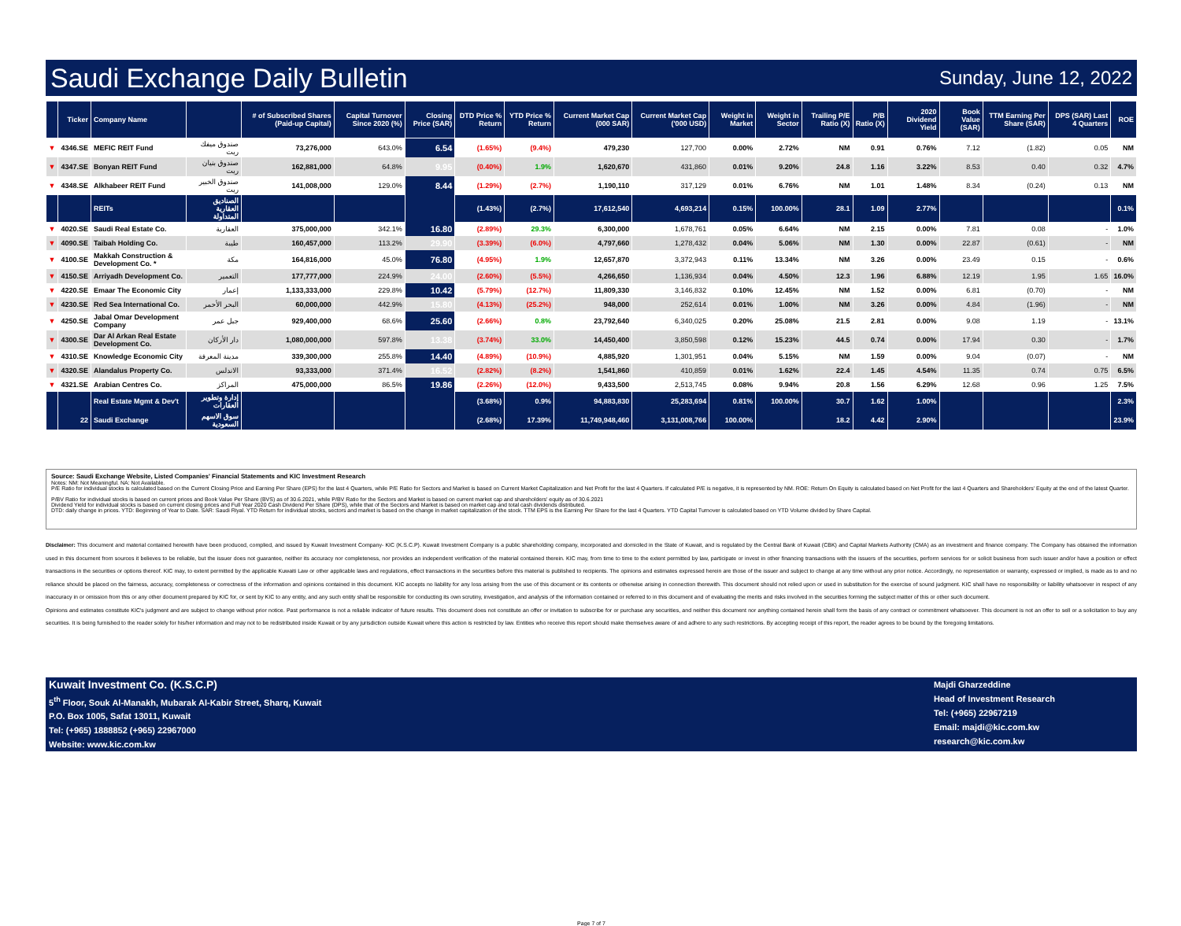Saudi Exchange Daily Bulletin
Sunday, June 12, 2022
| | Ticker | Company Name | | # of Subscribed Shares (Paid-up Capital) | Capital Turnover Since 2020 (%) | Closing Price (SAR) | DTD Price % Return | YTD Price % Return | Current Market Cap (000 SAR) | Current Market Cap ('000 USD) | Weight in Market | Weight in Sector | Trailing P/E Ratio (X) | P/B Ratio (X) | 2020 Dividend Yield | Book Value (SAR) | TTM Earning Per Share (SAR) | DPS (SAR) Last 4 Quarters | ROE |
| --- | --- | --- | --- | --- | --- | --- | --- | --- | --- | --- | --- | --- | --- | --- | --- | --- | --- | --- | --- |
| ▼ | 4346.SE | MEFIC REIT Fund | صندوق ميفك ريت | 73,276,000 | 643.0% | 6.54 | (1.65%) | (9.4%) | 479,230 | 127,700 | 0.00% | 2.72% | NM | 0.91 | 0.76% | 7.12 | (1.82) | 0.05 | NM |
| ▼ | 4347.SE | Bonyan REIT Fund | صندوق بنيان ريت | 162,881,000 | 64.8% | 9.95 | (0.40%) | 1.9% | 1,620,670 | 431,860 | 0.01% | 9.20% | 24.8 | 1.16 | 3.22% | 8.53 | 0.40 | 0.32 | 4.7% |
| ▼ | 4348.SE | Alkhabeer REIT Fund | صندوق الخبير ريت | 141,008,000 | 129.0% | 8.44 | (1.29%) | (2.7%) | 1,190,110 | 317,129 | 0.01% | 6.76% | NM | 1.01 | 1.48% | 8.34 | (0.24) | 0.13 | NM |
| | | REITs | الصناديق العقارية المتداولة | | | | (1.43%) | (2.7%) | 17,612,540 | 4,693,214 | 0.15% | 100.00% | 28.1 | 1.09 | 2.77% | | | | 0.1% |
| ▼ | 4020.SE | Saudi Real Estate Co. | العقارية | 375,000,000 | 342.1% | 16.80 | (2.89%) | 29.3% | 6,300,000 | 1,678,761 | 0.05% | 6.64% | NM | 2.15 | 0.00% | 7.81 | 0.08 | - | 1.0% |
| ▼ | 4090.SE | Taibah Holding Co. | طيبة | 160,457,000 | 113.2% | 29.90 | (3.39%) | (6.0%) | 4,797,660 | 1,278,432 | 0.04% | 5.06% | NM | 1.30 | 0.00% | 22.87 | (0.61) | - | NM |
| ▼ | 4100.SE | Makkah Construction & Development Co. * | مكة | 164,816,000 | 45.0% | 76.80 | (4.95%) | 1.9% | 12,657,870 | 3,372,943 | 0.11% | 13.34% | NM | 3.26 | 0.00% | 23.49 | 0.15 | - | 0.6% |
| ▼ | 4150.SE | Arriyadh Development Co. | التعمير | 177,777,000 | 224.9% | 24.00 | (2.60%) | (5.5%) | 4,266,650 | 1,136,934 | 0.04% | 4.50% | 12.3 | 1.96 | 6.88% | 12.19 | 1.95 | 1.65 | 16.0% |
| ▼ | 4220.SE | Emaar The Economic City | إعمار | 1,133,333,000 | 229.8% | 10.42 | (5.79%) | (12.7%) | 11,809,330 | 3,146,832 | 0.10% | 12.45% | NM | 1.52 | 0.00% | 6.81 | (0.70) | - | NM |
| ▼ | 4230.SE | Red Sea International Co. | البحر الأحمر | 60,000,000 | 442.9% | 15.80 | (4.13%) | (25.2%) | 948,000 | 252,614 | 0.01% | 1.00% | NM | 3.26 | 0.00% | 4.84 | (1.96) | - | NM |
| ▼ | 4250.SE | Jabal Omar Development Company | جبل عمر | 929,400,000 | 68.6% | 25.60 | (2.66%) | 0.8% | 23,792,640 | 6,340,025 | 0.20% | 25.08% | 21.5 | 2.81 | 0.00% | 9.08 | 1.19 | - | 13.1% |
| ▼ | 4300.SE | Dar Al Arkan Real Estate Development Co. | دار الأركان | 1,080,000,000 | 597.8% | 13.38 | (3.74%) | 33.0% | 14,450,400 | 3,850,598 | 0.12% | 15.23% | 44.5 | 0.74 | 0.00% | 17.94 | 0.30 | - | 1.7% |
| ▼ | 4310.SE | Knowledge Economic City | مدينة المعرفة | 339,300,000 | 255.8% | 14.40 | (4.89%) | (10.9%) | 4,885,920 | 1,301,951 | 0.04% | 5.15% | NM | 1.59 | 0.00% | 9.04 | (0.07) | - | NM |
| ▼ | 4320.SE | Alandalus Property Co. | الاندلس | 93,333,000 | 371.4% | 16.52 | (2.82%) | (8.2%) | 1,541,860 | 410,859 | 0.01% | 1.62% | 22.4 | 1.45 | 4.54% | 11.35 | 0.74 | 0.75 | 6.5% |
| ▼ | 4321.SE | Arabian Centres Co. | المراكز | 475,000,000 | 86.5% | 19.86 | (2.26%) | (12.0%) | 9,433,500 | 2,513,745 | 0.08% | 9.94% | 20.8 | 1.56 | 6.29% | 12.68 | 0.96 | 1.25 | 7.5% |
| | | Real Estate Mgmt & Dev't | إدارة وتطوير العقارات | | | | (3.68%) | 0.9% | 94,883,830 | 25,283,694 | 0.81% | 100.00% | 30.7 | 1.62 | 1.00% | | | | 2.3% |
| | 22 | Saudi Exchange | سوق الاسهم السعودية | | | | (2.68%) | 17.39% | 11,749,948,460 | 3,131,008,766 | 100.00% | | 18.2 | 4.42 | 2.90% | | | | 23.9% |
Source: Saudi Exchange Website, Listed Companies' Financial Statements and KIC Investment Research
Notes: NM: Not Meaningful. NA: Not Available.
P/E Ratio for individual stocks is calculated based on the Current Closing Price and Earning Per Share (EPS) for the last 4 Quarters, while P/E Ratio for Sectors and Market is based on Current Market Capitalization and Net Profit for the last 4 Quarters. If calculated P/E is negative, it is represented by NM. ROE: Return On Equity is calculated based on Net Profit for the last 4 Quarters and Shareholders' Equity at the end of the latest Quarter.
P/BV Ratio for individual stocks is based on current prices and Book Value Per Share (BVS) as of 30.6.2021, while P/BV Ratio for the Sectors and Market is based on current market cap and shareholders' equity as of 30.6.2021
Dividend Yield for individual stocks is based on current closing prices and Full Year 2020 Cash Dividend Per Share (DPS), while that of the Sectors and Market is based on market cap and total cash dividends distributed.
DTD: daily change in prices. YTD: Beginning of Year to Date. SAR: Saudi Riyal. YTD Return for individual stocks, sectors and market is based on the change in market capitalization of the stock. TTM EPS is the Earning Per Share for the last 4 Quarters. YTD Capital Turnover is calculated based on YTD Volume divided by Share Capital.
Disclaimer: This document and material contained herewith have been produced, complied, and issued by Kuwait Investment Company- KIC (K.S.C.P). Kuwait Investment Company is a public shareholding company, incorporated and domiciled in the State of Kuwait, and is regulated by the Central Bank of Kuwait (CBK) and Capital Markets Authority (CMA) as an investment and finance company. The Company has obtained the information used in this document from sources it believes to be reliable, but the issuer does not guarantee, neither its accuracy nor completeness, nor provides an independent verification of the material contained therein. KIC may, from time to time to the extent permitted by law, participate or invest in other financing transactions with the issuers of the securities, perform services for or solicit business from such issuer and/or have a position or effect transactions in the securities or options thereof. KIC may, to extent permitted by the applicable Kuwaiti Law or other applicable laws and regulations, effect transactions in the securities before this material is published to recipients. The opinions and estimates expressed herein are those of the issuer and subject to change at any time without any prior notice. Accordingly, no representation or warranty, expressed or implied, is made as to and no reliance should be placed on the fairness, accuracy, completeness or correctness of the information and opinions contained in this document. KIC accepts no liability for any loss arising from the use of this document or its contents or otherwise arising in connection therewith. This document should not relied upon or used in substitution for the exercise of sound judgment. KIC shall have no responsibility or liability whatsoever in respect of any inaccuracy in or omission from this or any other document prepared by KIC for, or sent by KIC to any entity, and any such entity shall be responsible for conducting its own scrutiny, investigation, and analysis of the information contained or referred to in this document and of evaluating the merits and risks involved in the securities forming the subject matter of this or other such document.
Opinions and estimates constitute KIC's judgment and are subject to change without prior notice. Past performance is not a reliable indicator of future results. This document does not constitute an offer or invitation to subscribe for or purchase any securities, and neither this document nor anything contained herein shall form the basis of any contract or commitment whatsoever. This document is not an offer to sell or a solicitation to buy any securities. It is being furnished to the reader solely for his/her information and may not to be redistributed inside Kuwait or by any jurisdiction outside Kuwait where this action is restricted by law. Entities who receive this report should make themselves aware of and adhere to any such restrictions. By accepting receipt of this report, the reader agrees to be bound by the foregoing limitations.
Kuwait Investment Co. (K.S.C.P)
5<sup>th</sup> Floor, Souk Al-Manakh, Mubarak Al-Kabir Street, Sharq, Kuwait
P.O. Box 1005, Safat 13011, Kuwait
Tel: (+965) 1888852 (+965) 22967000
Website: www.kic.com.kw
Majdi Gharzeddine
Head of Investment Research
Tel: (+965) 22967219
Email: majdi@kic.com.kw
research@kic.com.kw
Page 7 of 7